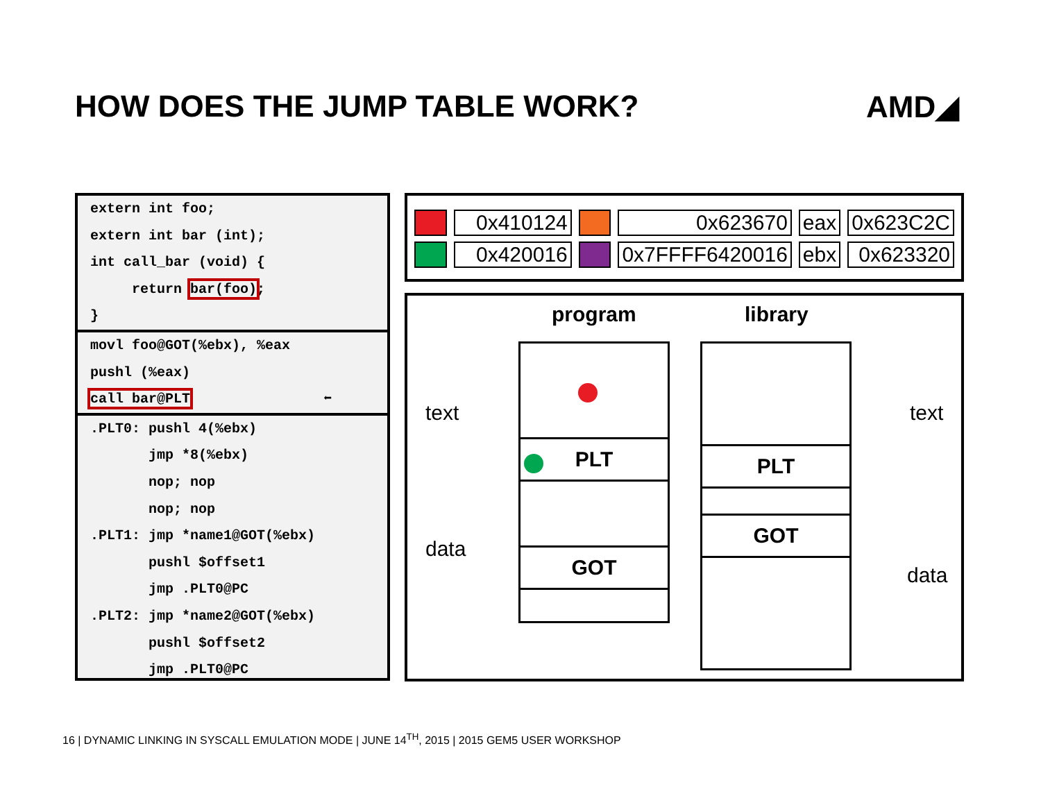HOW DOES THE JUMP TABLE WORK? AMD◢
extern int foo;
extern int bar (int);
int call_bar (void) {
return bar(foo);
}
movl foo@GOT(%ebx), %eax
pushl (%eax)
call bar@PLT ⬅
.PLT0: pushl 4(%ebx)
jmp *8(%ebx)
nop; nop
nop; nop
.PLT1: jmp *name1@GOT(%ebx)
pushl $offset1
jmp .PLT0@PC
.PLT2: jmp *name2@GOT(%ebx)
pushl $offset2
jmp .PLT0@PC
| | 0x410124 | | 0x623670 | eax | 0x623C2C |
| | 0x420016 | | 0x7FFFF6420016 | ebx | 0x623320 |
program library
text
data
text
data
PLT
GOT
PLT
GOT
16 | DYNAMIC LINKING IN SYSCALL EMULATION MODE | JUNE 14<sup>TH</sup>, 2015 | 2015 GEM5 USER WORKSHOP